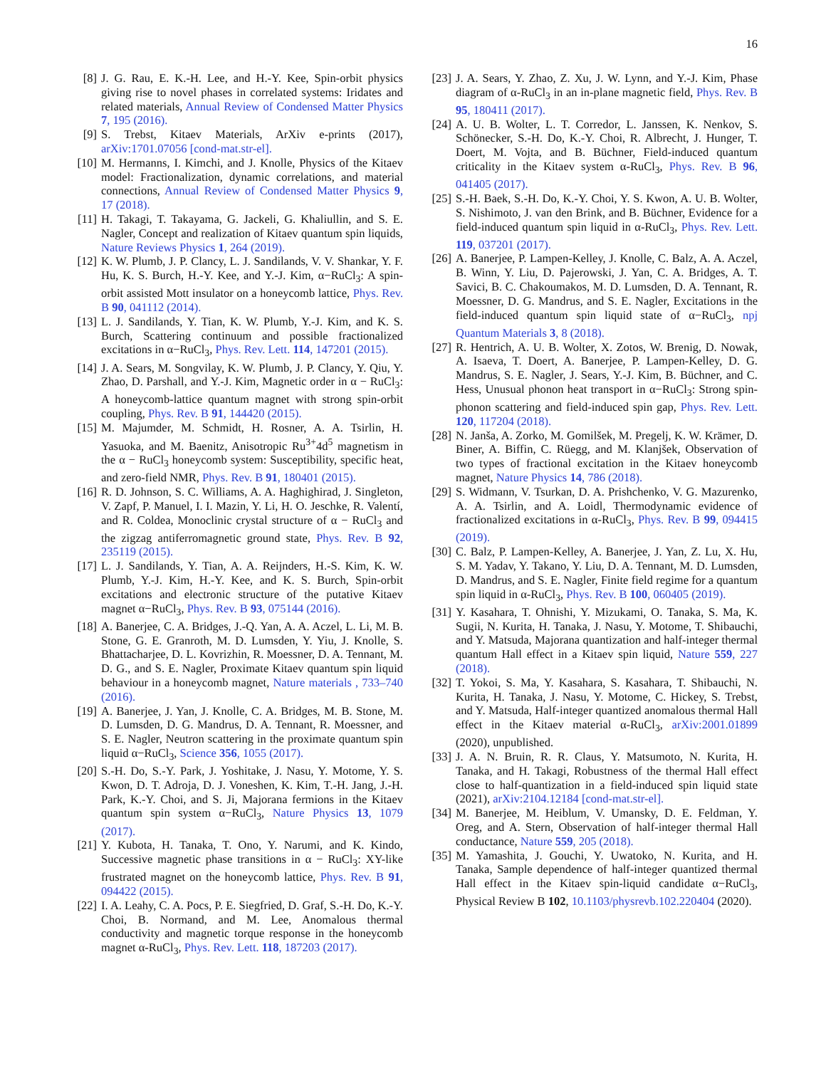16
[8]
J. G. Rau, E. K.-H. Lee, and H.-Y. Kee, Spin-orbit physics giving rise to novel phases in correlated systems: Iridates and related materials, Annual Review of Condensed Matter Physics 7, 195 (2016).
[9]
S. Trebst, Kitaev Materials, ArXiv e-prints (2017), arXiv:1701.07056 [cond-mat.str-el].
[10]
M. Hermanns, I. Kimchi, and J. Knolle, Physics of the Kitaev model: Fractionalization, dynamic correlations, and material connections, Annual Review of Condensed Matter Physics 9, 17 (2018).
[11]
H. Takagi, T. Takayama, G. Jackeli, G. Khaliullin, and S. E. Nagler, Concept and realization of Kitaev quantum spin liquids, Nature Reviews Physics 1, 264 (2019).
[12]
K. W. Plumb, J. P. Clancy, L. J. Sandilands, V. V. Shankar, Y. F. Hu, K. S. Burch, H.-Y. Kee, and Y.-J. Kim, α−RuCl<sub>3</sub>: A spin-orbit assisted Mott insulator on a honeycomb lattice, Phys. Rev. B 90, 041112 (2014).
[13]
L. J. Sandilands, Y. Tian, K. W. Plumb, Y.-J. Kim, and K. S. Burch, Scattering continuum and possible fractionalized excitations in α−RuCl<sub>3</sub>, Phys. Rev. Lett. 114, 147201 (2015).
[14]
J. A. Sears, M. Songvilay, K. W. Plumb, J. P. Clancy, Y. Qiu, Y. Zhao, D. Parshall, and Y.-J. Kim, Magnetic order in α − RuCl<sub>3</sub>: A honeycomb-lattice quantum magnet with strong spin-orbit coupling, Phys. Rev. B 91, 144420 (2015).
[15]
M. Majumder, M. Schmidt, H. Rosner, A. A. Tsirlin, H. Yasuoka, and M. Baenitz, Anisotropic Ru<sup>3+</sup>4d<sup>5</sup> magnetism in the α − RuCl<sub>3</sub> honeycomb system: Susceptibility, specific heat, and zero-field NMR, Phys. Rev. B 91, 180401 (2015).
[16]
R. D. Johnson, S. C. Williams, A. A. Haghighirad, J. Singleton, V. Zapf, P. Manuel, I. I. Mazin, Y. Li, H. O. Jeschke, R. Valentí, and R. Coldea, Monoclinic crystal structure of α − RuCl<sub>3</sub> and the zigzag antiferromagnetic ground state, Phys. Rev. B 92, 235119 (2015).
[17]
L. J. Sandilands, Y. Tian, A. A. Reijnders, H.-S. Kim, K. W. Plumb, Y.-J. Kim, H.-Y. Kee, and K. S. Burch, Spin-orbit excitations and electronic structure of the putative Kitaev magnet α−RuCl<sub>3</sub>, Phys. Rev. B 93, 075144 (2016).
[18]
A. Banerjee, C. A. Bridges, J.-Q. Yan, A. A. Aczel, L. Li, M. B. Stone, G. E. Granroth, M. D. Lumsden, Y. Yiu, J. Knolle, S. Bhattacharjee, D. L. Kovrizhin, R. Moessner, D. A. Tennant, M. D. G., and S. E. Nagler, Proximate Kitaev quantum spin liquid behaviour in a honeycomb magnet, Nature materials , 733–740 (2016).
[19]
A. Banerjee, J. Yan, J. Knolle, C. A. Bridges, M. B. Stone, M. D. Lumsden, D. G. Mandrus, D. A. Tennant, R. Moessner, and S. E. Nagler, Neutron scattering in the proximate quantum spin liquid α−RuCl<sub>3</sub>, Science 356, 1055 (2017).
[20]
S.-H. Do, S.-Y. Park, J. Yoshitake, J. Nasu, Y. Motome, Y. S. Kwon, D. T. Adroja, D. J. Voneshen, K. Kim, T.-H. Jang, J.-H. Park, K.-Y. Choi, and S. Ji, Majorana fermions in the Kitaev quantum spin system α−RuCl<sub>3</sub>, Nature Physics 13, 1079 (2017).
[21]
Y. Kubota, H. Tanaka, T. Ono, Y. Narumi, and K. Kindo, Successive magnetic phase transitions in α − RuCl<sub>3</sub>: XY-like frustrated magnet on the honeycomb lattice, Phys. Rev. B 91, 094422 (2015).
[22]
I. A. Leahy, C. A. Pocs, P. E. Siegfried, D. Graf, S.-H. Do, K.-Y. Choi, B. Normand, and M. Lee, Anomalous thermal conductivity and magnetic torque response in the honeycomb magnet α-RuCl<sub>3</sub>, Phys. Rev. Lett. 118, 187203 (2017).
[23]
J. A. Sears, Y. Zhao, Z. Xu, J. W. Lynn, and Y.-J. Kim, Phase diagram of α-RuCl<sub>3</sub> in an in-plane magnetic field, Phys. Rev. B 95, 180411 (2017).
[24]
A. U. B. Wolter, L. T. Corredor, L. Janssen, K. Nenkov, S. Schönecker, S.-H. Do, K.-Y. Choi, R. Albrecht, J. Hunger, T. Doert, M. Vojta, and B. Büchner, Field-induced quantum criticality in the Kitaev system α-RuCl<sub>3</sub>, Phys. Rev. B 96, 041405 (2017).
[25]
S.-H. Baek, S.-H. Do, K.-Y. Choi, Y. S. Kwon, A. U. B. Wolter, S. Nishimoto, J. van den Brink, and B. Büchner, Evidence for a field-induced quantum spin liquid in α-RuCl<sub>3</sub>, Phys. Rev. Lett. 119, 037201 (2017).
[26]
A. Banerjee, P. Lampen-Kelley, J. Knolle, C. Balz, A. A. Aczel, B. Winn, Y. Liu, D. Pajerowski, J. Yan, C. A. Bridges, A. T. Savici, B. C. Chakoumakos, M. D. Lumsden, D. A. Tennant, R. Moessner, D. G. Mandrus, and S. E. Nagler, Excitations in the field-induced quantum spin liquid state of α−RuCl<sub>3</sub>, npj Quantum Materials 3, 8 (2018).
[27]
R. Hentrich, A. U. B. Wolter, X. Zotos, W. Brenig, D. Nowak, A. Isaeva, T. Doert, A. Banerjee, P. Lampen-Kelley, D. G. Mandrus, S. E. Nagler, J. Sears, Y.-J. Kim, B. Büchner, and C. Hess, Unusual phonon heat transport in α−RuCl<sub>3</sub>: Strong spin-phonon scattering and field-induced spin gap, Phys. Rev. Lett. 120, 117204 (2018).
[28]
N. Janša, A. Zorko, M. Gomilšek, M. Pregelj, K. W. Krämer, D. Biner, A. Biffin, C. Rüegg, and M. Klanjšek, Observation of two types of fractional excitation in the Kitaev honeycomb magnet, Nature Physics 14, 786 (2018).
[29]
S. Widmann, V. Tsurkan, D. A. Prishchenko, V. G. Mazurenko, A. A. Tsirlin, and A. Loidl, Thermodynamic evidence of fractionalized excitations in α-RuCl<sub>3</sub>, Phys. Rev. B 99, 094415 (2019).
[30]
C. Balz, P. Lampen-Kelley, A. Banerjee, J. Yan, Z. Lu, X. Hu, S. M. Yadav, Y. Takano, Y. Liu, D. A. Tennant, M. D. Lumsden, D. Mandrus, and S. E. Nagler, Finite field regime for a quantum spin liquid in α-RuCl<sub>3</sub>, Phys. Rev. B 100, 060405 (2019).
[31]
Y. Kasahara, T. Ohnishi, Y. Mizukami, O. Tanaka, S. Ma, K. Sugii, N. Kurita, H. Tanaka, J. Nasu, Y. Motome, T. Shibauchi, and Y. Matsuda, Majorana quantization and half-integer thermal quantum Hall effect in a Kitaev spin liquid, Nature 559, 227 (2018).
[32]
T. Yokoi, S. Ma, Y. Kasahara, S. Kasahara, T. Shibauchi, N. Kurita, H. Tanaka, J. Nasu, Y. Motome, C. Hickey, S. Trebst, and Y. Matsuda, Half-integer quantized anomalous thermal Hall effect in the Kitaev material α-RuCl<sub>3</sub>, arXiv:2001.01899 (2020), unpublished.
[33]
J. A. N. Bruin, R. R. Claus, Y. Matsumoto, N. Kurita, H. Tanaka, and H. Takagi, Robustness of the thermal Hall effect close to half-quantization in a field-induced spin liquid state (2021), arXiv:2104.12184 [cond-mat.str-el].
[34]
M. Banerjee, M. Heiblum, V. Umansky, D. E. Feldman, Y. Oreg, and A. Stern, Observation of half-integer thermal Hall conductance, Nature 559, 205 (2018).
[35]
M. Yamashita, J. Gouchi, Y. Uwatoko, N. Kurita, and H. Tanaka, Sample dependence of half-integer quantized thermal Hall effect in the Kitaev spin-liquid candidate α−RuCl<sub>3</sub>, Physical Review B 102, 10.1103/physrevb.102.220404 (2020).